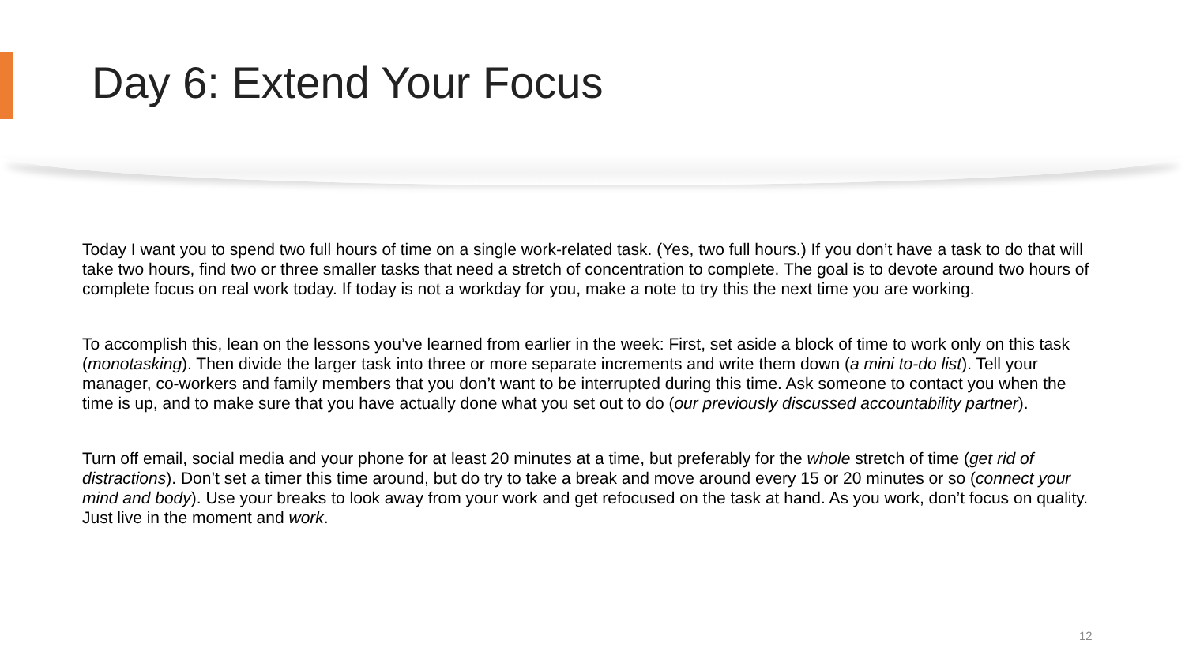Day 6: Extend Your Focus
Today I want you to spend two full hours of time on a single work-related task. (Yes, two full hours.) If you don’t have a task to do that will take two hours, find two or three smaller tasks that need a stretch of concentration to complete. The goal is to devote around two hours of complete focus on real work today. If today is not a workday for you, make a note to try this the next time you are working.
To accomplish this, lean on the lessons you’ve learned from earlier in the week: First, set aside a block of time to work only on this task (monotasking). Then divide the larger task into three or more separate increments and write them down (a mini to-do list). Tell your manager, co-workers and family members that you don’t want to be interrupted during this time. Ask someone to contact you when the time is up, and to make sure that you have actually done what you set out to do (our previously discussed accountability partner).
Turn off email, social media and your phone for at least 20 minutes at a time, but preferably for the whole stretch of time (get rid of distractions). Don’t set a timer this time around, but do try to take a break and move around every 15 or 20 minutes or so (connect your mind and body). Use your breaks to look away from your work and get refocused on the task at hand. As you work, don’t focus on quality. Just live in the moment and work.
12